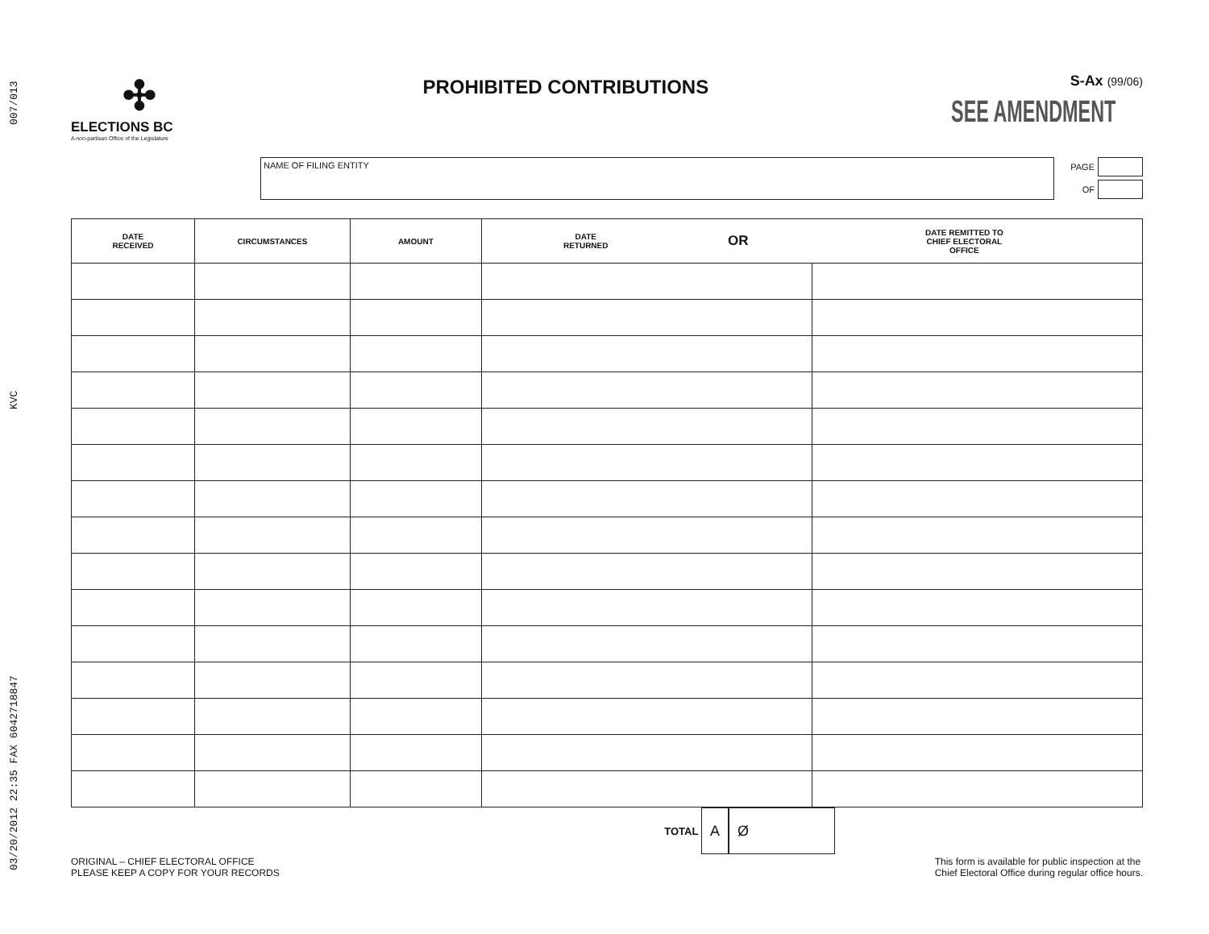03/20/2012 22:35 FAX 6042718847 KVC 007/013
✣
ELECTIONS BC
A non-partisan Office of the Legislature
PROHIBITED CONTRIBUTIONS
S-Ax (99/06)
SEE AMENDMENT
NAME OF FILING ENTITY
PAGE
OF
| DATE RECEIVED | CIRCUMSTANCES | AMOUNT | / DATE RETURNED / OR / DATE REMITTED TO CHIEF ELECTORAL OFFICE / | |
| --- | --- | --- | --- | --- |
TOTAL A Ø
ORIGINAL – CHIEF ELECTORAL OFFICE
PLEASE KEEP A COPY FOR YOUR RECORDS
This form is available for public inspection at the
Chief Electoral Office during regular office hours.